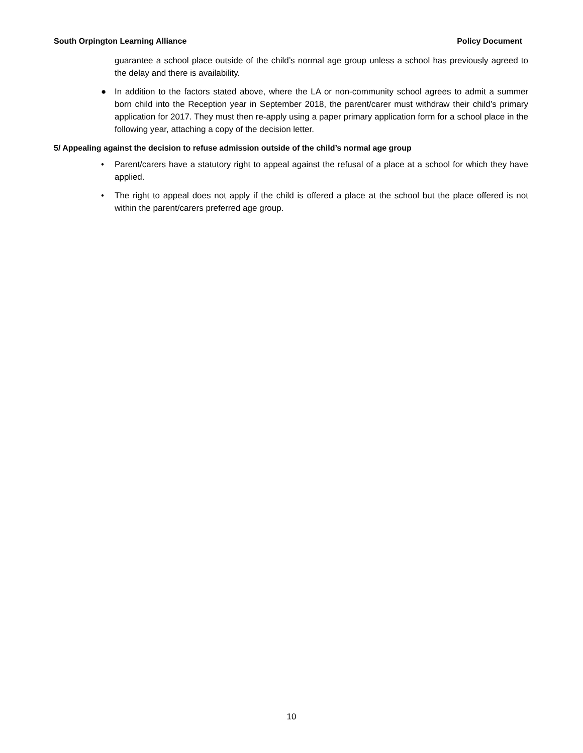South Orpington Learning Alliance Policy Document
guarantee a school place outside of the child’s normal age group unless a school has previously agreed to the delay and there is availability.
● In addition to the factors stated above, where the LA or non-community school agrees to admit a summer born child into the Reception year in September 2018, the parent/carer must withdraw their child’s primary application for 2017. They must then re-apply using a paper primary application form for a school place in the following year, attaching a copy of the decision letter.
5/ Appealing against the decision to refuse admission outside of the child’s normal age group
• Parent/carers have a statutory right to appeal against the refusal of a place at a school for which they have applied.
• The right to appeal does not apply if the child is offered a place at the school but the place offered is not within the parent/carers preferred age group.
10